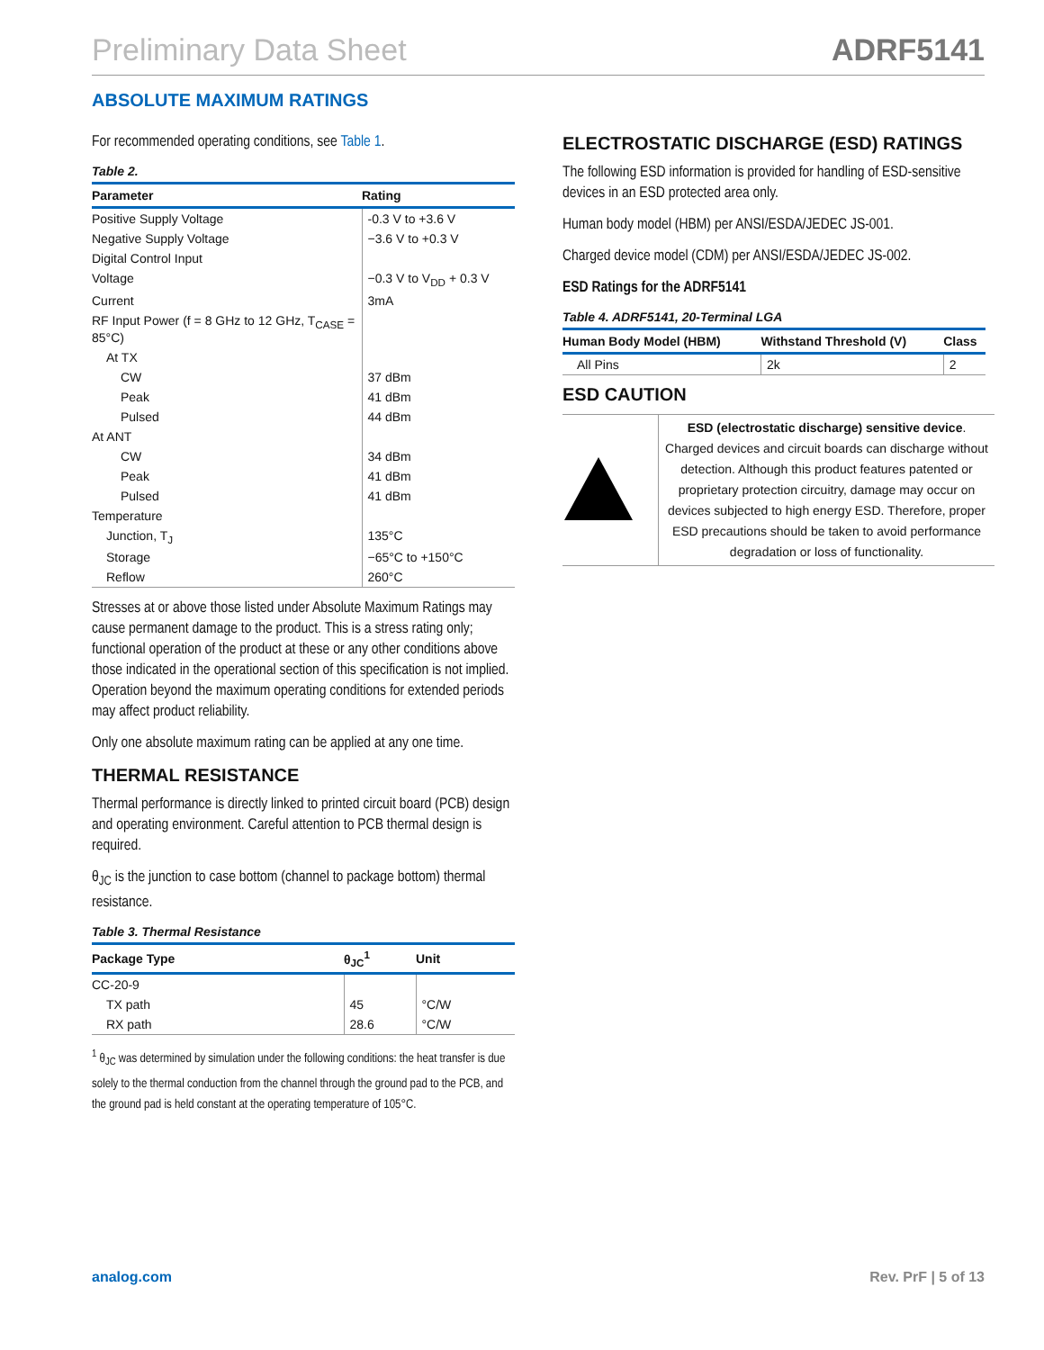Preliminary Data Sheet ADRF5141
ABSOLUTE MAXIMUM RATINGS
For recommended operating conditions, see Table 1.
Table 2.
| Parameter | Rating |
| --- | --- |
| Positive Supply Voltage | -0.3 V to +3.6 V |
| Negative Supply Voltage | −3.6 V to +0.3 V |
| Digital Control Input | |
| Voltage | −0.3 V to V<sub>DD</sub> + 0.3 V |
| Current | 3mA |
| RF Input Power (f = 8 GHz to 12 GHz, T<sub>CASE</sub> = 85°C) | |
| At TX | |
| CW | 37 dBm |
| Peak | 41 dBm |
| Pulsed | 44 dBm |
| At ANT | |
| CW | 34 dBm |
| Peak | 41 dBm |
| Pulsed | 41 dBm |
| Temperature | |
| Junction, T<sub>J</sub> | 135°C |
| Storage | −65°C to +150°C |
| Reflow | 260°C |
Stresses at or above those listed under Absolute Maximum Ratings may cause permanent damage to the product. This is a stress rating only; functional operation of the product at these or any other conditions above those indicated in the operational section of this specification is not implied. Operation beyond the maximum operating conditions for extended periods may affect product reliability.
Only one absolute maximum rating can be applied at any one time.
THERMAL RESISTANCE
Thermal performance is directly linked to printed circuit board (PCB) design and operating environment. Careful attention to PCB thermal design is required.
θ<sub>JC</sub> is the junction to case bottom (channel to package bottom) thermal resistance.
Table 3. Thermal Resistance
| Package Type | θ<sub>JC</sub><sup>1</sup> | Unit |
| --- | --- | --- |
| CC-20-9 | | |
| TX path | 45 | °C/W |
| RX path | 28.6 | °C/W |
<sup>1</sup> θ<sub>JC</sub> was determined by simulation under the following conditions: the heat transfer is due solely to the thermal conduction from the channel through the ground pad to the PCB, and the ground pad is held constant at the operating temperature of 105°C.
ELECTROSTATIC DISCHARGE (ESD) RATINGS
The following ESD information is provided for handling of ESD-sensitive devices in an ESD protected area only.
Human body model (HBM) per ANSI/ESDA/JEDEC JS-001.
Charged device model (CDM) per ANSI/ESDA/JEDEC JS-002.
ESD Ratings for the ADRF5141
Table 4. ADRF5141, 20-Terminal LGA
| Human Body Model (HBM) | Withstand Threshold (V) | Class |
| --- | --- | --- |
| All Pins | 2k | 2 |
ESD CAUTION
| | ESD (electrostatic discharge) sensitive device . Charged devices and circuit boards can discharge without detection. Although this product features patented or proprietary protection circuitry, damage may occur on devices subjected to high energy ESD. Therefore, proper ESD precautions should be taken to avoid performance degradation or loss of functionality. |
analog.com Rev. PrF | 5 of 13